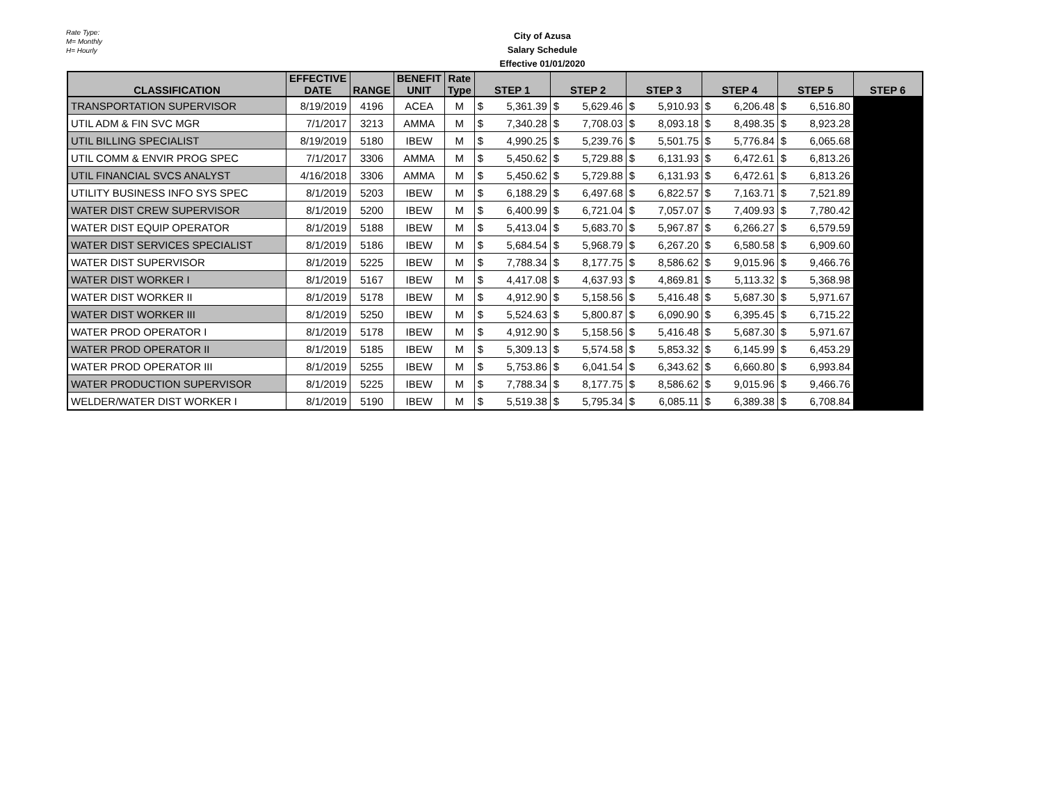Rate Type:
M= Monthly
H= Hourly
City of Azusa
Salary Schedule
Effective 01/01/2020
| CLASSIFICATION | EFFECTIVE DATE | RANGE | BENEFIT UNIT | Rate Type | STEP 1 | STEP 2 | STEP 3 | STEP 4 | STEP 5 | STEP 6 |
| --- | --- | --- | --- | --- | --- | --- | --- | --- | --- | --- |
| TRANSPORTATION SUPERVISOR | 8/19/2019 | 4196 | ACEA | M | $ 5,361.39 | $ 5,629.46 | $ 5,910.93 | $ 6,206.48 | $ 6,516.80 | |
| UTIL ADM & FIN SVC MGR | 7/1/2017 | 3213 | AMMA | M | $ 7,340.28 | $ 7,708.03 | $ 8,093.18 | $ 8,498.35 | $ 8,923.28 | |
| UTIL BILLING SPECIALIST | 8/19/2019 | 5180 | IBEW | M | $ 4,990.25 | $ 5,239.76 | $ 5,501.75 | $ 5,776.84 | $ 6,065.68 | |
| UTIL COMM & ENVIR PROG SPEC | 7/1/2017 | 3306 | AMMA | M | $ 5,450.62 | $ 5,729.88 | $ 6,131.93 | $ 6,472.61 | $ 6,813.26 | |
| UTIL FINANCIAL SVCS ANALYST | 4/16/2018 | 3306 | AMMA | M | $ 5,450.62 | $ 5,729.88 | $ 6,131.93 | $ 6,472.61 | $ 6,813.26 | |
| UTILITY BUSINESS INFO SYS SPEC | 8/1/2019 | 5203 | IBEW | M | $ 6,188.29 | $ 6,497.68 | $ 6,822.57 | $ 7,163.71 | $ 7,521.89 | |
| WATER DIST CREW SUPERVISOR | 8/1/2019 | 5200 | IBEW | M | $ 6,400.99 | $ 6,721.04 | $ 7,057.07 | $ 7,409.93 | $ 7,780.42 | |
| WATER DIST EQUIP OPERATOR | 8/1/2019 | 5188 | IBEW | M | $ 5,413.04 | $ 5,683.70 | $ 5,967.87 | $ 6,266.27 | $ 6,579.59 | |
| WATER DIST SERVICES SPECIALIST | 8/1/2019 | 5186 | IBEW | M | $ 5,684.54 | $ 5,968.79 | $ 6,267.20 | $ 6,580.58 | $ 6,909.60 | |
| WATER DIST SUPERVISOR | 8/1/2019 | 5225 | IBEW | M | $ 7,788.34 | $ 8,177.75 | $ 8,586.62 | $ 9,015.96 | $ 9,466.76 | |
| WATER DIST WORKER I | 8/1/2019 | 5167 | IBEW | M | $ 4,417.08 | $ 4,637.93 | $ 4,869.81 | $ 5,113.32 | $ 5,368.98 | |
| WATER DIST WORKER II | 8/1/2019 | 5178 | IBEW | M | $ 4,912.90 | $ 5,158.56 | $ 5,416.48 | $ 5,687.30 | $ 5,971.67 | |
| WATER DIST WORKER III | 8/1/2019 | 5250 | IBEW | M | $ 5,524.63 | $ 5,800.87 | $ 6,090.90 | $ 6,395.45 | $ 6,715.22 | |
| WATER PROD OPERATOR I | 8/1/2019 | 5178 | IBEW | M | $ 4,912.90 | $ 5,158.56 | $ 5,416.48 | $ 5,687.30 | $ 5,971.67 | |
| WATER PROD OPERATOR II | 8/1/2019 | 5185 | IBEW | M | $ 5,309.13 | $ 5,574.58 | $ 5,853.32 | $ 6,145.99 | $ 6,453.29 | |
| WATER PROD OPERATOR III | 8/1/2019 | 5255 | IBEW | M | $ 5,753.86 | $ 6,041.54 | $ 6,343.62 | $ 6,660.80 | $ 6,993.84 | |
| WATER PRODUCTION SUPERVISOR | 8/1/2019 | 5225 | IBEW | M | $ 7,788.34 | $ 8,177.75 | $ 8,586.62 | $ 9,015.96 | $ 9,466.76 | |
| WELDER/WATER DIST WORKER I | 8/1/2019 | 5190 | IBEW | M | $ 5,519.38 | $ 5,795.34 | $ 6,085.11 | $ 6,389.38 | $ 6,708.84 | |